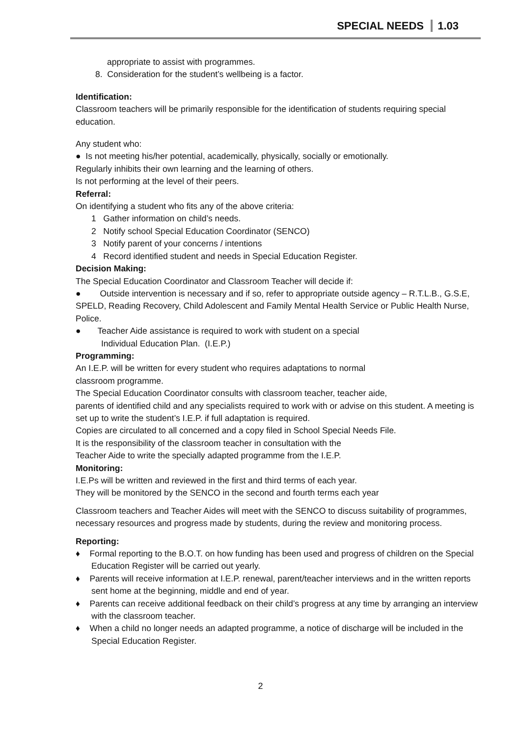SPECIAL NEEDS 1.03
appropriate to assist with programmes.
8. Consideration for the student’s wellbeing is a factor.
Identification:
Classroom teachers will be primarily responsible for the identification of students requiring special education.
Any student who:
● Is not meeting his/her potential, academically, physically, socially or emotionally.
Regularly inhibits their own learning and the learning of others.
Is not performing at the level of their peers.
Referral:
On identifying a student who fits any of the above criteria:
1 Gather information on child’s needs.
2 Notify school Special Education Coordinator (SENCO)
3 Notify parent of your concerns / intentions
4 Record identified student and needs in Special Education Register.
Decision Making:
The Special Education Coordinator and Classroom Teacher will decide if:
● Outside intervention is necessary and if so, refer to appropriate outside agency – R.T.L.B., G.S.E, SPELD, Reading Recovery, Child Adolescent and Family Mental Health Service or Public Health Nurse, Police.
● Teacher Aide assistance is required to work with student on a special
Individual Education Plan. (I.E.P.)
Programming:
An I.E.P. will be written for every student who requires adaptations to normal
classroom programme.
The Special Education Coordinator consults with classroom teacher, teacher aide,
parents of identified child and any specialists required to work with or advise on this student. A meeting is set up to write the student’s I.E.P. if full adaptation is required.
Copies are circulated to all concerned and a copy filed in School Special Needs File.
It is the responsibility of the classroom teacher in consultation with the
Teacher Aide to write the specially adapted programme from the I.E.P.
Monitoring:
I.E.Ps will be written and reviewed in the first and third terms of each year.
They will be monitored by the SENCO in the second and fourth terms each year
Classroom teachers and Teacher Aides will meet with the SENCO to discuss suitability of programmes, necessary resources and progress made by students, during the review and monitoring process.
Reporting:
♦ Formal reporting to the B.O.T. on how funding has been used and progress of children on the Special Education Register will be carried out yearly.
♦ Parents will receive information at I.E.P. renewal, parent/teacher interviews and in the written reports sent home at the beginning, middle and end of year.
♦ Parents can receive additional feedback on their child’s progress at any time by arranging an interview with the classroom teacher.
♦ When a child no longer needs an adapted programme, a notice of discharge will be included in the Special Education Register.
2